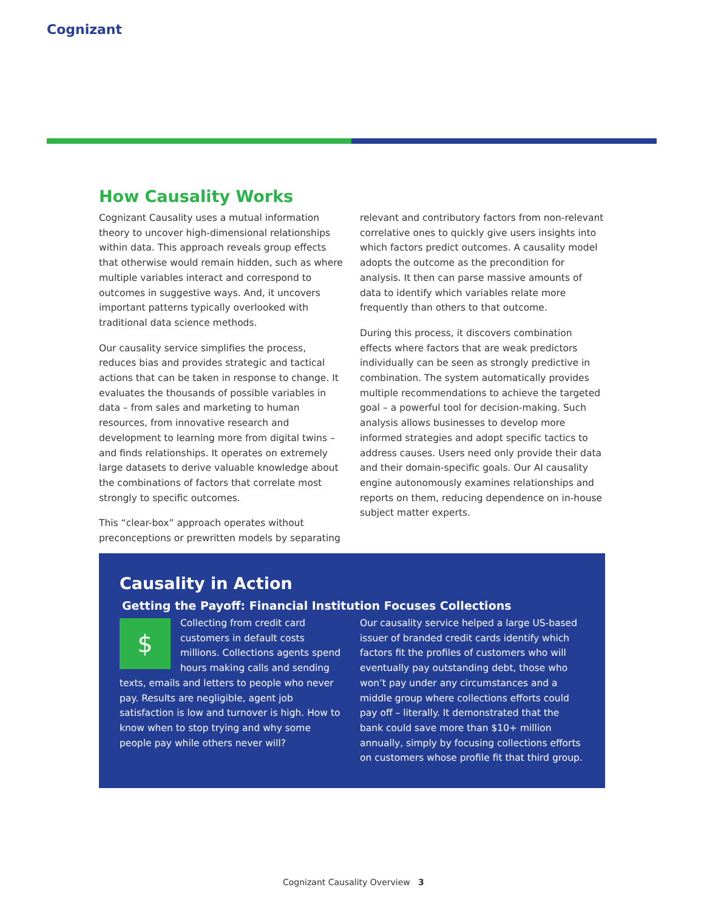Cognizant
How Causality Works
Cognizant Causality uses a mutual information theory to uncover high-dimensional relationships within data. This approach reveals group effects that otherwise would remain hidden, such as where multiple variables interact and correspond to outcomes in suggestive ways. And, it uncovers important patterns typically overlooked with traditional data science methods.
Our causality service simplifies the process, reduces bias and provides strategic and tactical actions that can be taken in response to change. It evaluates the thousands of possible variables in data – from sales and marketing to human resources, from innovative research and development to learning more from digital twins – and finds relationships. It operates on extremely large datasets to derive valuable knowledge about the combinations of factors that correlate most strongly to specific outcomes.
This “clear-box” approach operates without preconceptions or prewritten models by separating
relevant and contributory factors from non-relevant correlative ones to quickly give users insights into which factors predict outcomes. A causality model adopts the outcome as the precondition for analysis. It then can parse massive amounts of data to identify which variables relate more frequently than others to that outcome.
During this process, it discovers combination effects where factors that are weak predictors individually can be seen as strongly predictive in combination. The system automatically provides multiple recommendations to achieve the targeted goal – a powerful tool for decision-making. Such analysis allows businesses to develop more informed strategies and adopt specific tactics to address causes. Users need only provide their data and their domain-specific goals. Our AI causality engine autonomously examines relationships and reports on them, reducing dependence on in-house subject matter experts.
Causality in Action
Getting the Payoff: Financial Institution Focuses Collections
$
Collecting from credit card customers in default costs millions. Collections agents spend hours making calls and sending texts, emails and letters to people who never pay. Results are negligible, agent job satisfaction is low and turnover is high. How to know when to stop trying and why some people pay while others never will?
Our causality service helped a large US-based issuer of branded credit cards identify which factors fit the profiles of customers who will eventually pay outstanding debt, those who won’t pay under any circumstances and a middle group where collections efforts could pay off – literally. It demonstrated that the bank could save more than $10+ million annually, simply by focusing collections efforts on customers whose profile fit that third group.
Cognizant Causality Overview 3